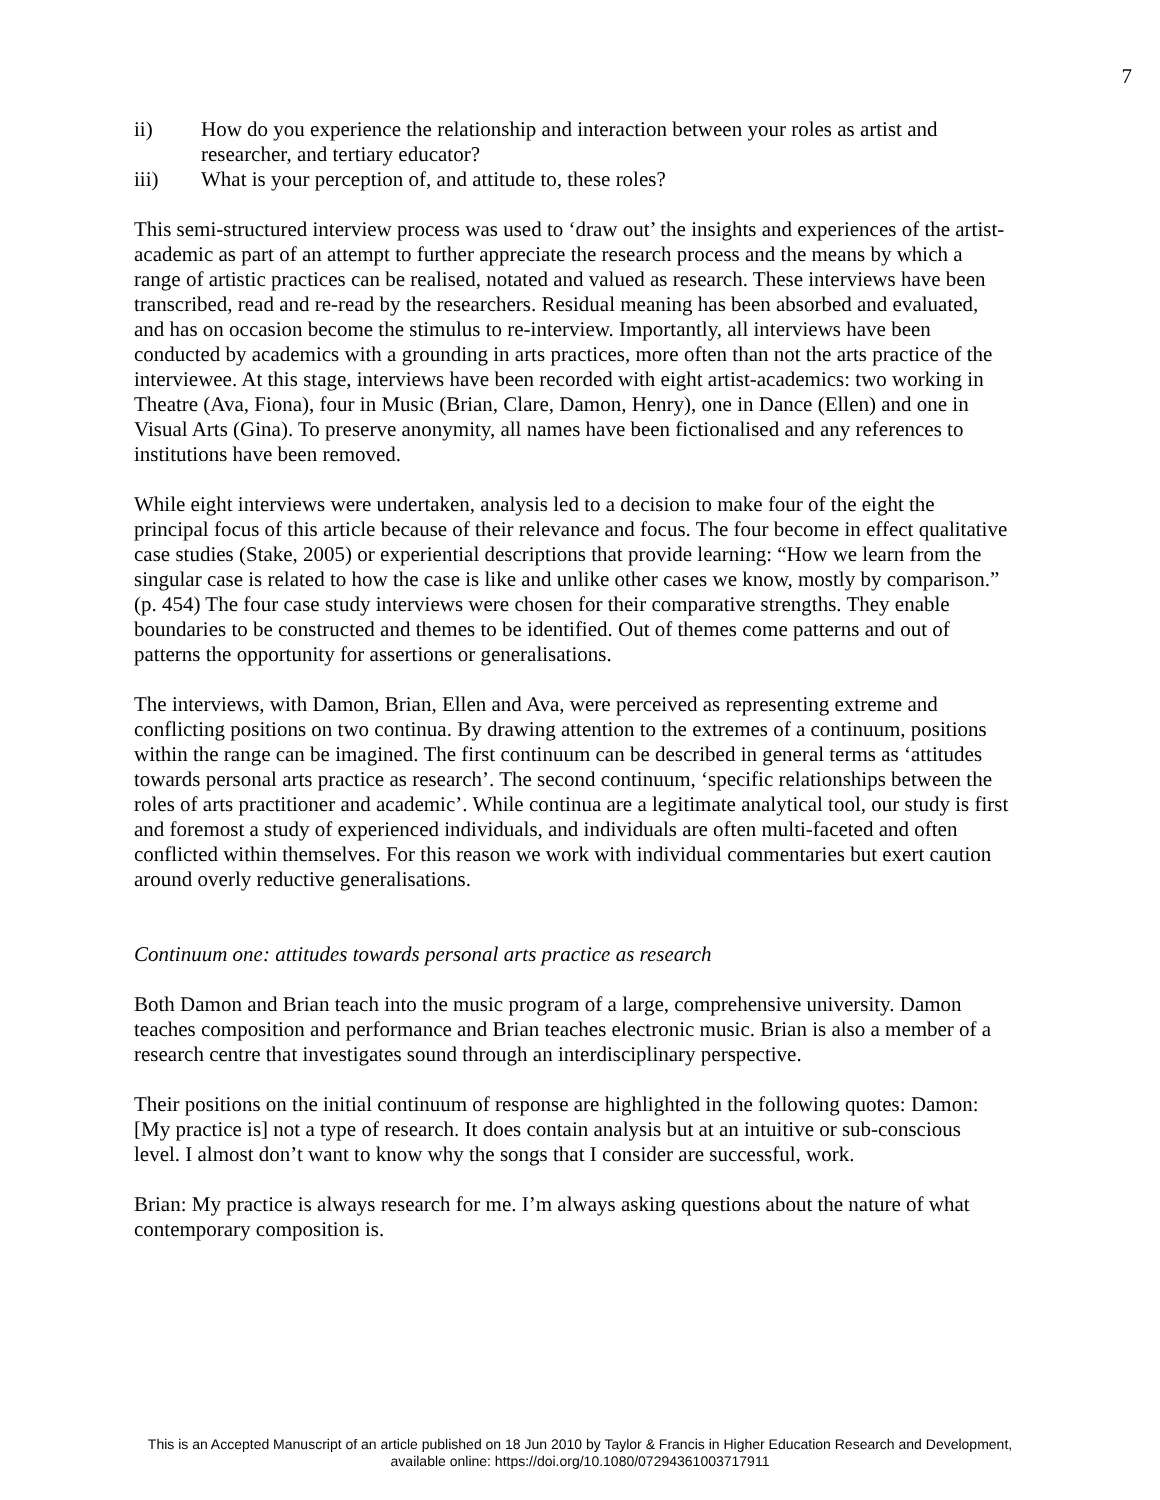7
ii) How do you experience the relationship and interaction between your roles as artist and researcher, and tertiary educator?
iii) What is your perception of, and attitude to, these roles?
This semi-structured interview process was used to ‘draw out’ the insights and experiences of the artist-academic as part of an attempt to further appreciate the research process and the means by which a range of artistic practices can be realised, notated and valued as research. These interviews have been transcribed, read and re-read by the researchers. Residual meaning has been absorbed and evaluated, and has on occasion become the stimulus to re-interview. Importantly, all interviews have been conducted by academics with a grounding in arts practices, more often than not the arts practice of the interviewee. At this stage, interviews have been recorded with eight artist-academics: two working in Theatre (Ava, Fiona), four in Music (Brian, Clare, Damon, Henry), one in Dance (Ellen) and one in Visual Arts (Gina). To preserve anonymity, all names have been fictionalised and any references to institutions have been removed.
While eight interviews were undertaken, analysis led to a decision to make four of the eight the principal focus of this article because of their relevance and focus. The four become in effect qualitative case studies (Stake, 2005) or experiential descriptions that provide learning: “How we learn from the singular case is related to how the case is like and unlike other cases we know, mostly by comparison.” (p. 454) The four case study interviews were chosen for their comparative strengths. They enable boundaries to be constructed and themes to be identified. Out of themes come patterns and out of patterns the opportunity for assertions or generalisations.
The interviews, with Damon, Brian, Ellen and Ava, were perceived as representing extreme and conflicting positions on two continua. By drawing attention to the extremes of a continuum, positions within the range can be imagined. The first continuum can be described in general terms as ‘attitudes towards personal arts practice as research’. The second continuum, ‘specific relationships between the roles of arts practitioner and academic’. While continua are a legitimate analytical tool, our study is first and foremost a study of experienced individuals, and individuals are often multi-faceted and often conflicted within themselves. For this reason we work with individual commentaries but exert caution around overly reductive generalisations.
Continuum one: attitudes towards personal arts practice as research
Both Damon and Brian teach into the music program of a large, comprehensive university. Damon teaches composition and performance and Brian teaches electronic music. Brian is also a member of a research centre that investigates sound through an interdisciplinary perspective.
Their positions on the initial continuum of response are highlighted in the following quotes: Damon: [My practice is] not a type of research. It does contain analysis but at an intuitive or sub-conscious level. I almost don’t want to know why the songs that I consider are successful, work.
Brian: My practice is always research for me. I’m always asking questions about the nature of what contemporary composition is.
This is an Accepted Manuscript of an article published on 18 Jun 2010 by Taylor & Francis in Higher Education Research and Development,
available online: https://doi.org/10.1080/07294361003717911